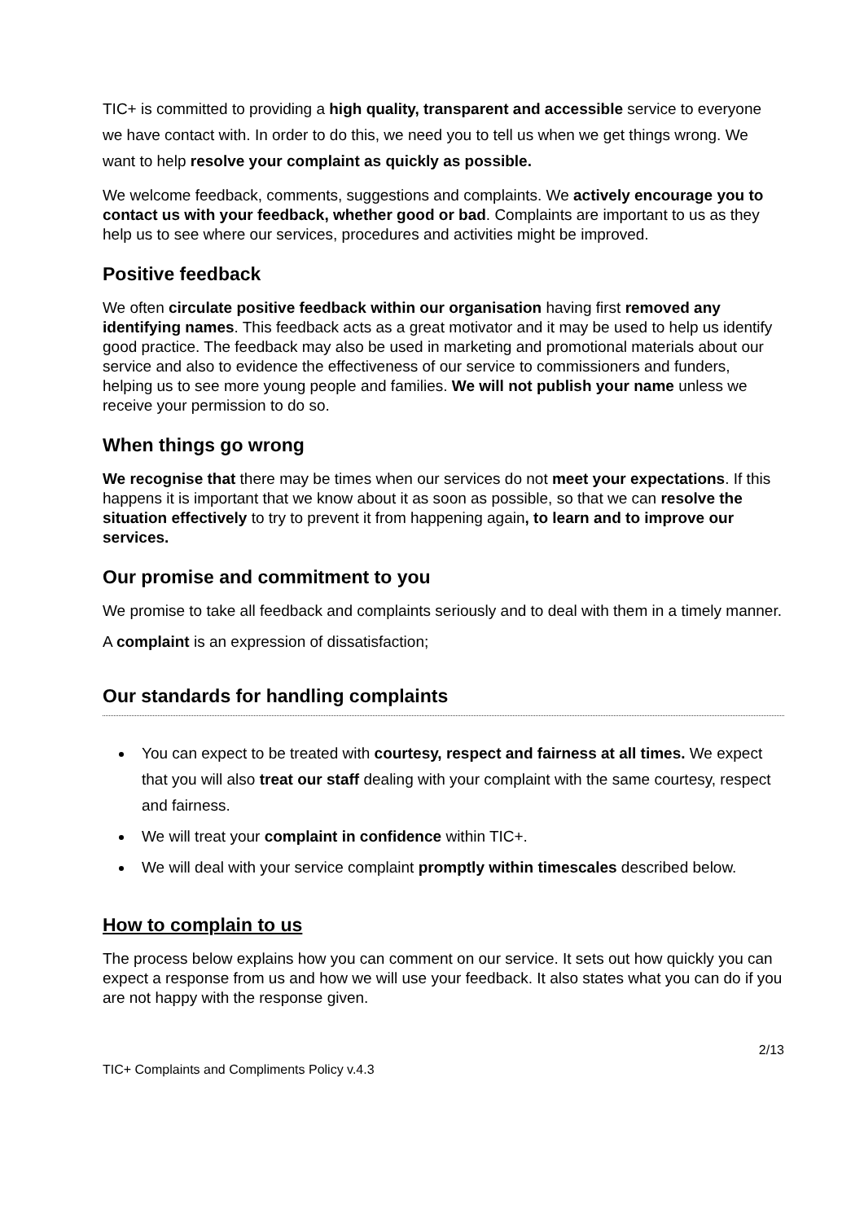TIC+ is committed to providing a high quality, transparent and accessible service to everyone we have contact with. In order to do this, we need you to tell us when we get things wrong. We want to help resolve your complaint as quickly as possible.
We welcome feedback, comments, suggestions and complaints. We actively encourage you to contact us with your feedback, whether good or bad. Complaints are important to us as they help us to see where our services, procedures and activities might be improved.
Positive feedback
We often circulate positive feedback within our organisation having first removed any identifying names. This feedback acts as a great motivator and it may be used to help us identify good practice. The feedback may also be used in marketing and promotional materials about our service and also to evidence the effectiveness of our service to commissioners and funders, helping us to see more young people and families. We will not publish your name unless we receive your permission to do so.
When things go wrong
We recognise that there may be times when our services do not meet your expectations. If this happens it is important that we know about it as soon as possible, so that we can resolve the situation effectively to try to prevent it from happening again, to learn and to improve our services.
Our promise and commitment to you
We promise to take all feedback and complaints seriously and to deal with them in a timely manner.
A complaint is an expression of dissatisfaction;
Our standards for handling complaints
You can expect to be treated with courtesy, respect and fairness at all times. We expect that you will also treat our staff dealing with your complaint with the same courtesy, respect and fairness.
We will treat your complaint in confidence within TIC+.
We will deal with your service complaint promptly within timescales described below.
How to complain to us
The process below explains how you can comment on our service. It sets out how quickly you can expect a response from us and how we will use your feedback. It also states what you can do if you are not happy with the response given.
2/13
TIC+ Complaints and Compliments Policy v.4.3